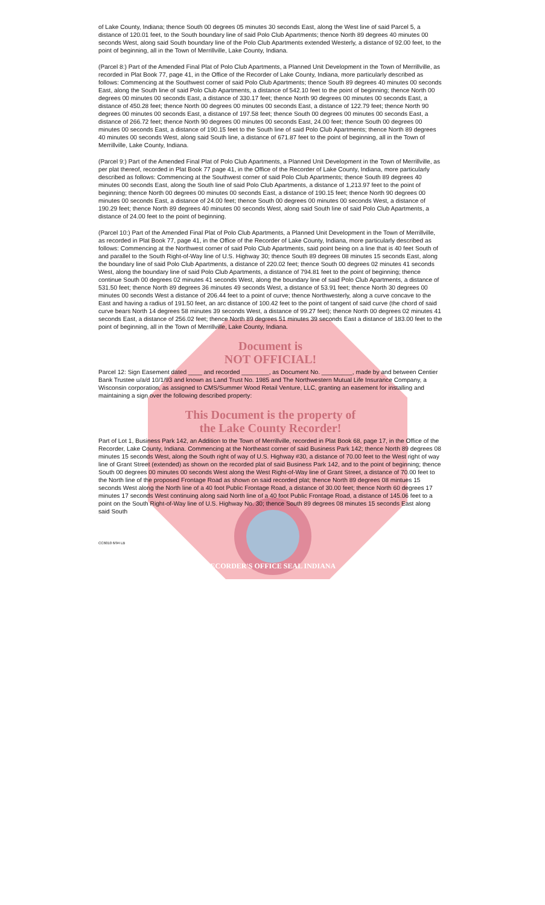of Lake County, Indiana; thence South 00 degrees 05 minutes 30 seconds East, along the West line of said Parcel 5, a distance of 120.01 feet, to the South boundary line of said Polo Club Apartments; thence North 89 degrees 40 minutes 00 seconds West, along said South boundary line of the Polo Club Apartments extended Westerly, a distance of 92.00 feet, to the point of beginning, all in the Town of Merrillville, Lake County, Indiana.
(Parcel 8:) Part of the Amended Final Plat of Polo Club Apartments, a Planned Unit Development in the Town of Merrillville, as recorded in Plat Book 77, page 41, in the Office of the Recorder of Lake County, Indiana, more particularly described as follows: Commencing at the Southwest corner of said Polo Club Apartments; thence South 89 degrees 40 minutes 00 seconds East, along the South line of said Polo Club Apartments, a distance of 542.10 feet to the point of beginning; thence North 00 degrees 00 minutes 00 seconds East, a distance of 330.17 feet; thence North 90 degrees 00 minutes 00 seconds East, a distance of 450.28 feet; thence North 00 degrees 00 minutes 00 seconds East, a distance of 122.79 feet; thence North 90 degrees 00 minutes 00 seconds East, a distance of 197.58 feet; thence South 00 degrees 00 minutes 00 seconds East, a distance of 266.72 feet; thence North 90 degrees 00 minutes 00 seconds East, 24.00 feet; thence South 00 degrees 00 minutes 00 seconds East, a distance of 190.15 feet to the South line of said Polo Club Apartments; thence North 89 degrees 40 minutes 00 seconds West, along said South line, a distance of 671.87 feet to the point of beginning, all in the Town of Merrillville, Lake County, Indiana.
(Parcel 9:) Part of the Amended Final Plat of Polo Club Apartments, a Planned Unit Development in the Town of Merrillville, as per plat thereof, recorded in Plat Book 77 page 41, in the Office of the Recorder of Lake County, Indiana, more particularly described as follows: Commencing at the Southwest corner of said Polo Club Apartments; thence South 89 degrees 40 minutes 00 seconds East, along the South line of said Polo Club Apartments, a distance of 1,213.97 feet to the point of beginning; thence North 00 degrees 00 minutes 00 seconds East, a distance of 190.15 feet; thence North 90 degrees 00 minutes 00 seconds East, a distance of 24.00 feet; thence South 00 degrees 00 minutes 00 seconds West, a distance of 190.29 feet; thence North 89 degrees 40 minutes 00 seconds West, along said South line of said Polo Club Apartments, a distance of 24.00 feet to the point of beginning.
(Parcel 10:) Part of the Amended Final Plat of Polo Club Apartments, a Planned Unit Development in the Town of Merrillville, as recorded in Plat Book 77, page 41, in the Office of the Recorder of Lake County, Indiana, more particularly described as follows: Commencing at the Northwest corner of said Polo Club Apartments, said point being on a line that is 40 feet South of and parallel to the South Right-of-Way line of U.S. Highway 30; thence South 89 degrees 08 minutes 15 seconds East, along the boundary line of said Polo Club Apartments, a distance of 220.02 feet; thence South 00 degrees 02 minutes 41 seconds West, along the boundary line of said Polo Club Apartments, a distance of 794.81 feet to the point of beginning; thence continue South 00 degrees 02 minutes 41 seconds West, along the boundary line of said Polo Club Apartments, a distance of 531.50 feet; thence North 89 degrees 36 minutes 49 seconds West, a distance of 53.91 feet; thence North 30 degrees 00 minutes 00 seconds West a distance of 206.44 feet to a point of curve; thence Northwesterly, along a curve concave to the East and having a radius of 191.50 feet, an arc distance of 100.42 feet to the point of tangent of said curve (the chord of said curve bears North 14 degrees 58 minutes 39 seconds West, a distance of 99.27 feet); thence North 00 degrees 02 minutes 41 seconds East, a distance of 256.02 feet; thence North 89 degrees 51 minutes 39 seconds East a distance of 183.00 feet to the point of beginning, all in the Town of Merrillville, Lake County, Indiana.
Document is
NOT OFFICIAL!
Parcel 12: Sign Easement dated ____ and recorded ________, as Document No. _________, made by and between Centier Bank Trustee u/a/d 10/1/93 and known as Land Trust No. 1985 and The Northwestern Mutual Life Insurance Company, a Wisconsin corporation, as assigned to CMS/Summer Wood Retail Venture, LLC, granting an easement for installing and maintaining a sign over the following described property:
This Document is the property of
the Lake County Recorder!
Part of Lot 1, Business Park 142, an Addition to the Town of Merrillville, recorded in Plat Book 68, page 17, in the Office of the Recorder, Lake County, Indiana. Commencing at the Northeast corner of said Business Park 142; thence North 89 degrees 08 minutes 15 seconds West, along the South right of way of U.S. Highway #30, a distance of 70.00 feet to the West right of way line of Grant Street (extended) as shown on the recorded plat of said Business Park 142, and to the point of beginning; thence South 00 degrees 00 minutes 00 seconds West along the West Right-of-Way line of Grant Street, a distance of 70.00 feet to the North line of the proposed Frontage Road as shown on said recorded plat; thence North 89 degrees 08 mintues 15 seconds West along the North line of a 40 foot Public Frontage Road, a distance of 30.00 feet; thence North 60 degrees 17 minutes 17 seconds West continuing along said North line of a 40 foot Public Frontage Road, a distance of 145.06 feet to a point on the South Right-of-Way line of U.S. Highway No. 30; thence South 89 degrees 08 minutes 15 seconds East along said South
CC6010 6/94 LB
RECORDER'S OFFICE SEAL INDIANA